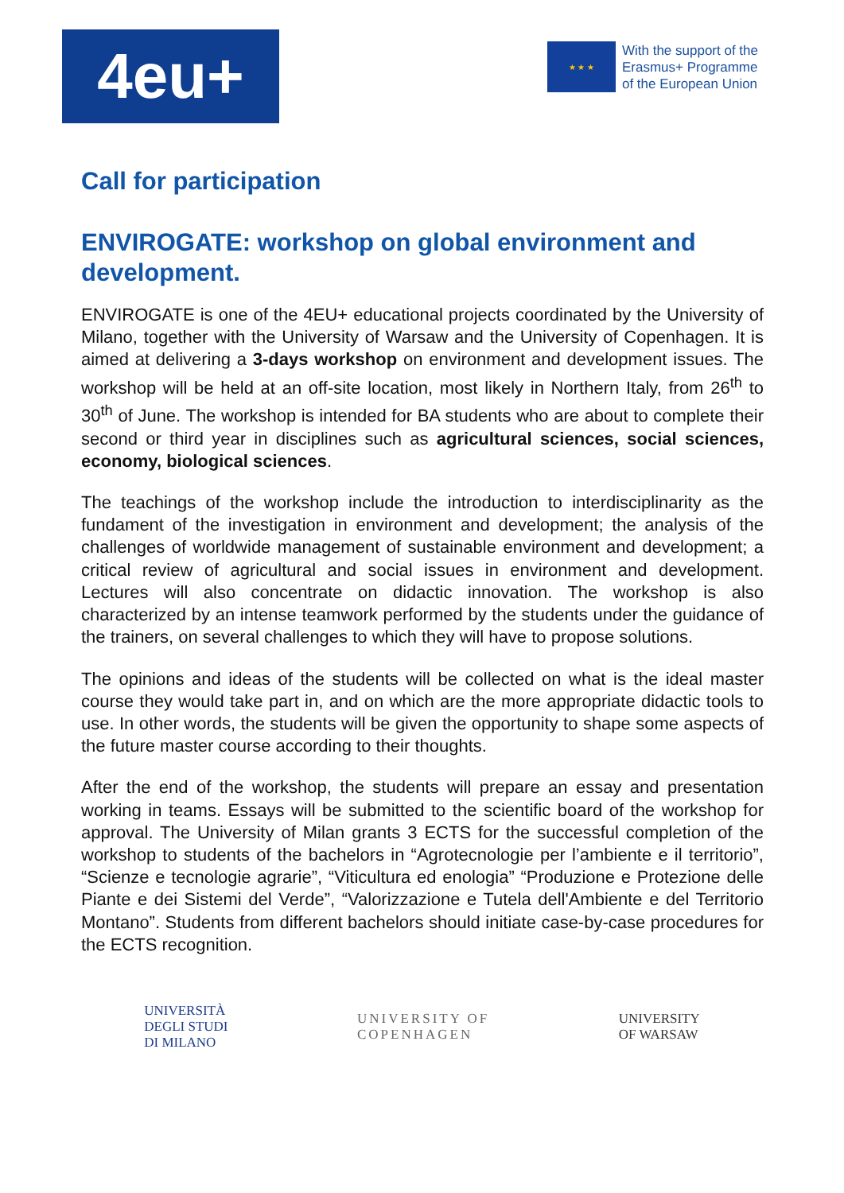4eu+
★ ★ ★
With the support of the
Erasmus+ Programme
of the European Union
Call for participation
ENVIROGATE: workshop on global environment and development.
ENVIROGATE is one of the 4EU+ educational projects coordinated by the University of Milano, together with the University of Warsaw and the University of Copenhagen. It is aimed at delivering a 3-days workshop on environment and development issues. The workshop will be held at an off-site location, most likely in Northern Italy, from 26<sup>th</sup> to 30<sup>th</sup> of June. The workshop is intended for BA students who are about to complete their second or third year in disciplines such as agricultural sciences, social sciences, economy, biological sciences.
The teachings of the workshop include the introduction to interdisciplinarity as the fundament of the investigation in environment and development; the analysis of the challenges of worldwide management of sustainable environment and development; a critical review of agricultural and social issues in environment and development. Lectures will also concentrate on didactic innovation. The workshop is also characterized by an intense teamwork performed by the students under the guidance of the trainers, on several challenges to which they will have to propose solutions.
The opinions and ideas of the students will be collected on what is the ideal master course they would take part in, and on which are the more appropriate didactic tools to use. In other words, the students will be given the opportunity to shape some aspects of the future master course according to their thoughts.
After the end of the workshop, the students will prepare an essay and presentation working in teams. Essays will be submitted to the scientific board of the workshop for approval. The University of Milan grants 3 ECTS for the successful completion of the workshop to students of the bachelors in “Agrotecnologie per l’ambiente e il territorio”, “Scienze e tecnologie agrarie”, “Viticultura ed enologia” “Produzione e Protezione delle Piante e dei Sistemi del Verde”, “Valorizzazione e Tutela dell'Ambiente e del Territorio Montano”. Students from different bachelors should initiate case-by-case procedures for the ECTS recognition.
UNIVERSITÀ
DEGLI STUDI
DI MILANO
UNIVERSITY OF
COPENHAGEN
UNIVERSITY
OF WARSAW